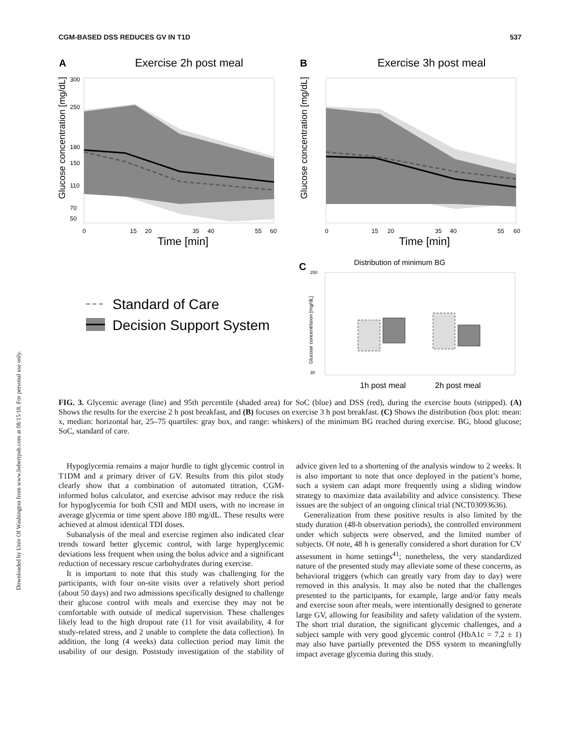Downloaded by Univ Of Washington from www.liebertpub.com at 08/15/18. For personal use only.
CGM-BASED DSS REDUCES GV IN T1D 537
A
Exercise 2h post meal
300
250
180
150
110
70
50
0
15
20
35
40
55
60
Time [min]
Glucose concentration [mg/dL]
B
Exercise 3h post meal
0
15
20
35
40
55
60
Time [min]
Glucose concentration [mg/dL]
Standard of Care
Decision Support System
C
Distribution of minimum BG
250
30
Glucose concentrtaion [mg/dL]
1h post meal
2h post meal
FIG. 3. Glycemic average (line) and 95th percentile (shaded area) for SoC (blue) and DSS (red), during the exercise bouts (stripped). (A) Shows the results for the exercise 2 h post breakfast, and (B) focuses on exercise 3 h post breakfast. (C) Shows the distribution (box plot: mean: x, median: horizontal bar, 25–75 quartiles: gray box, and range: whiskers) of the minimum BG reached during exercise. BG, blood glucose; SoC, standard of care.
Hypoglycemia remains a major hurdle to tight glycemic control in T1DM and a primary driver of GV. Results from this pilot study clearly show that a combination of automated titration, CGM-informed bolus calculator, and exercise advisor may reduce the risk for hypoglycemia for both CSII and MDI users, with no increase in average glycemia or time spent above 180 mg/dL. These results were achieved at almost identical TDI doses.
Subanalysis of the meal and exercise regimen also indicated clear trends toward better glycemic control, with large hyperglycemic deviations less frequent when using the bolus advice and a significant reduction of necessary rescue carbohydrates during exercise.
It is important to note that this study was challenging for the participants, with four on-site visits over a relatively short period (about 50 days) and two admissions specifically designed to challenge their glucose control with meals and exercise they may not be comfortable with outside of medical supervision. These challenges likely lead to the high dropout rate (11 for visit availability, 4 for study-related stress, and 2 unable to complete the data collection). In addition, the long (4 weeks) data collection period may limit the usability of our design. Poststudy investigation of the stability of advice given led to a shortening of the analysis window to 2 weeks. It is also important to note that once deployed in the patient’s home, such a system can adapt more frequently using a sliding window strategy to maximize data availability and advice consistency. These issues are the subject of an ongoing clinical trial (NCT03093636).
Generalization from these positive results is also limited by the study duration (48-h observation periods), the controlled environment under which subjects were observed, and the limited number of subjects. Of note, 48 h is generally considered a short duration for CV assessment in home settings<sup>41</sup>; nonetheless, the very standardized nature of the presented study may alleviate some of these concerns, as behavioral triggers (which can greatly vary from day to day) were removed in this analysis. It may also be noted that the challenges presented to the participants, for example, large and/or fatty meals and exercise soon after meals, were intentionally designed to generate large GV, allowing for feasibility and safety validation of the system. The short trial duration, the significant glycemic challenges, and a subject sample with very good glycemic control (HbA1c = 7.2 ± 1) may also have partially prevented the DSS system to meaningfully impact average glycemia during this study.